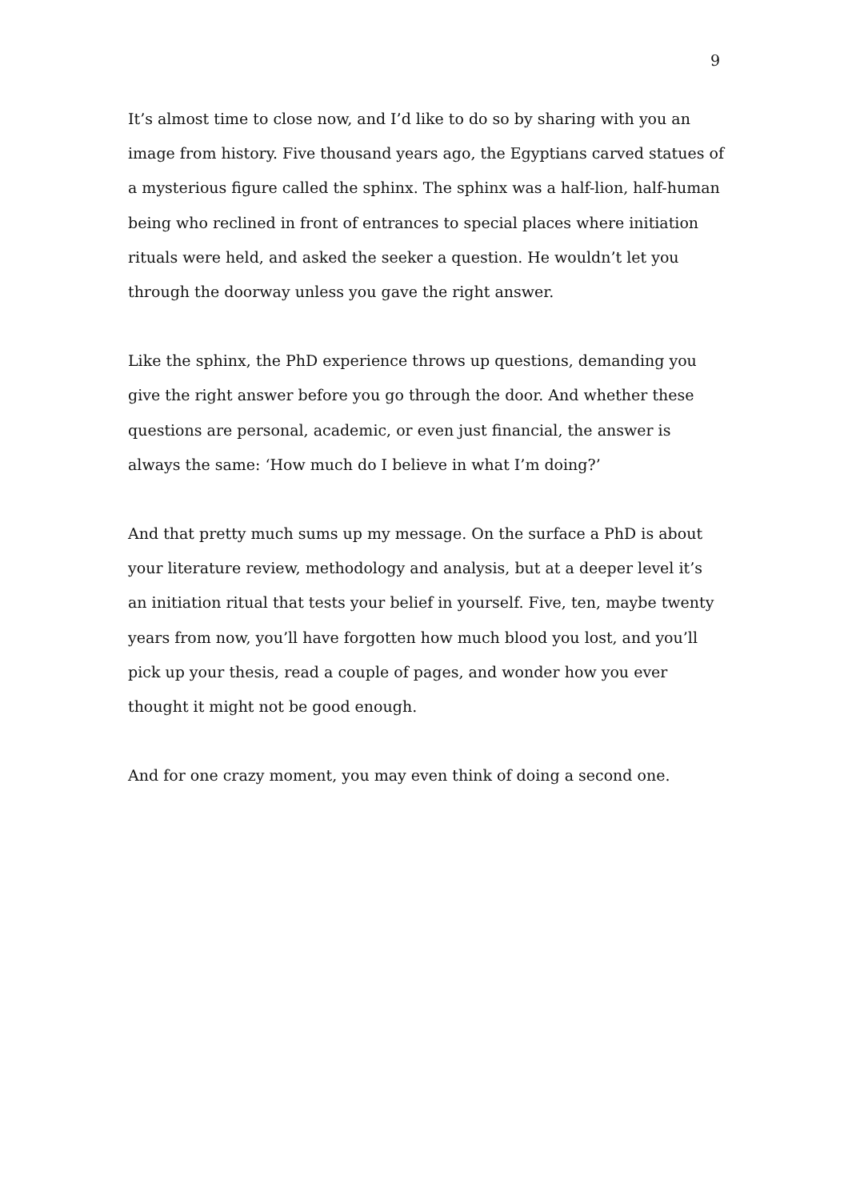9
It’s almost time to close now, and I’d like to do so by sharing with you an image from history. Five thousand years ago, the Egyptians carved statues of a mysterious figure called the sphinx. The sphinx was a half-lion, half-human being who reclined in front of entrances to special places where initiation rituals were held, and asked the seeker a question. He wouldn’t let you through the doorway unless you gave the right answer.
Like the sphinx, the PhD experience throws up questions, demanding you give the right answer before you go through the door. And whether these questions are personal, academic, or even just financial, the answer is always the same: ‘How much do I believe in what I’m doing?’
And that pretty much sums up my message. On the surface a PhD is about your literature review, methodology and analysis, but at a deeper level it’s an initiation ritual that tests your belief in yourself. Five, ten, maybe twenty years from now, you’ll have forgotten how much blood you lost, and you’ll pick up your thesis, read a couple of pages, and wonder how you ever thought it might not be good enough.
And for one crazy moment, you may even think of doing a second one.